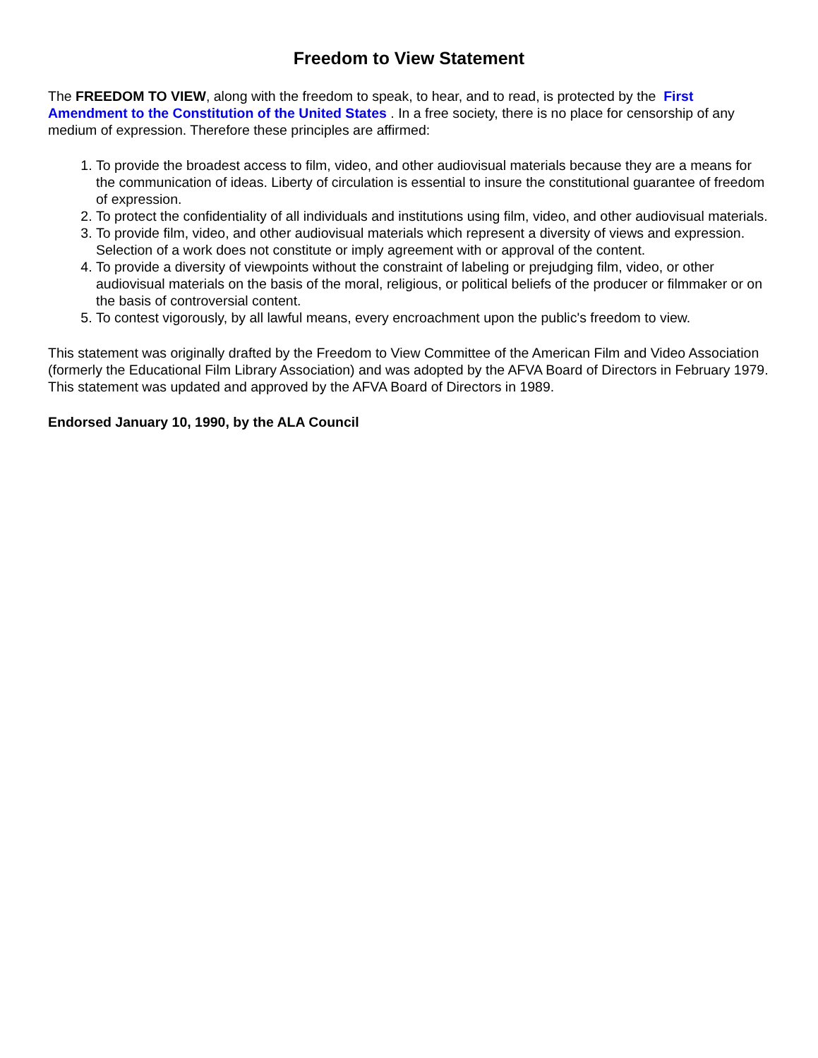Freedom to View Statement
The FREEDOM TO VIEW, along with the freedom to speak, to hear, and to read, is protected by the First Amendment to the Constitution of the United States . In a free society, there is no place for censorship of any medium of expression. Therefore these principles are affirmed:
1. To provide the broadest access to film, video, and other audiovisual materials because they are a means for the communication of ideas. Liberty of circulation is essential to insure the constitutional guarantee of freedom of expression.
2. To protect the confidentiality of all individuals and institutions using film, video, and other audiovisual materials.
3. To provide film, video, and other audiovisual materials which represent a diversity of views and expression. Selection of a work does not constitute or imply agreement with or approval of the content.
4. To provide a diversity of viewpoints without the constraint of labeling or prejudging film, video, or other audiovisual materials on the basis of the moral, religious, or political beliefs of the producer or filmmaker or on the basis of controversial content.
5. To contest vigorously, by all lawful means, every encroachment upon the public's freedom to view.
This statement was originally drafted by the Freedom to View Committee of the American Film and Video Association (formerly the Educational Film Library Association) and was adopted by the AFVA Board of Directors in February 1979. This statement was updated and approved by the AFVA Board of Directors in 1989.
Endorsed January 10, 1990, by the ALA Council